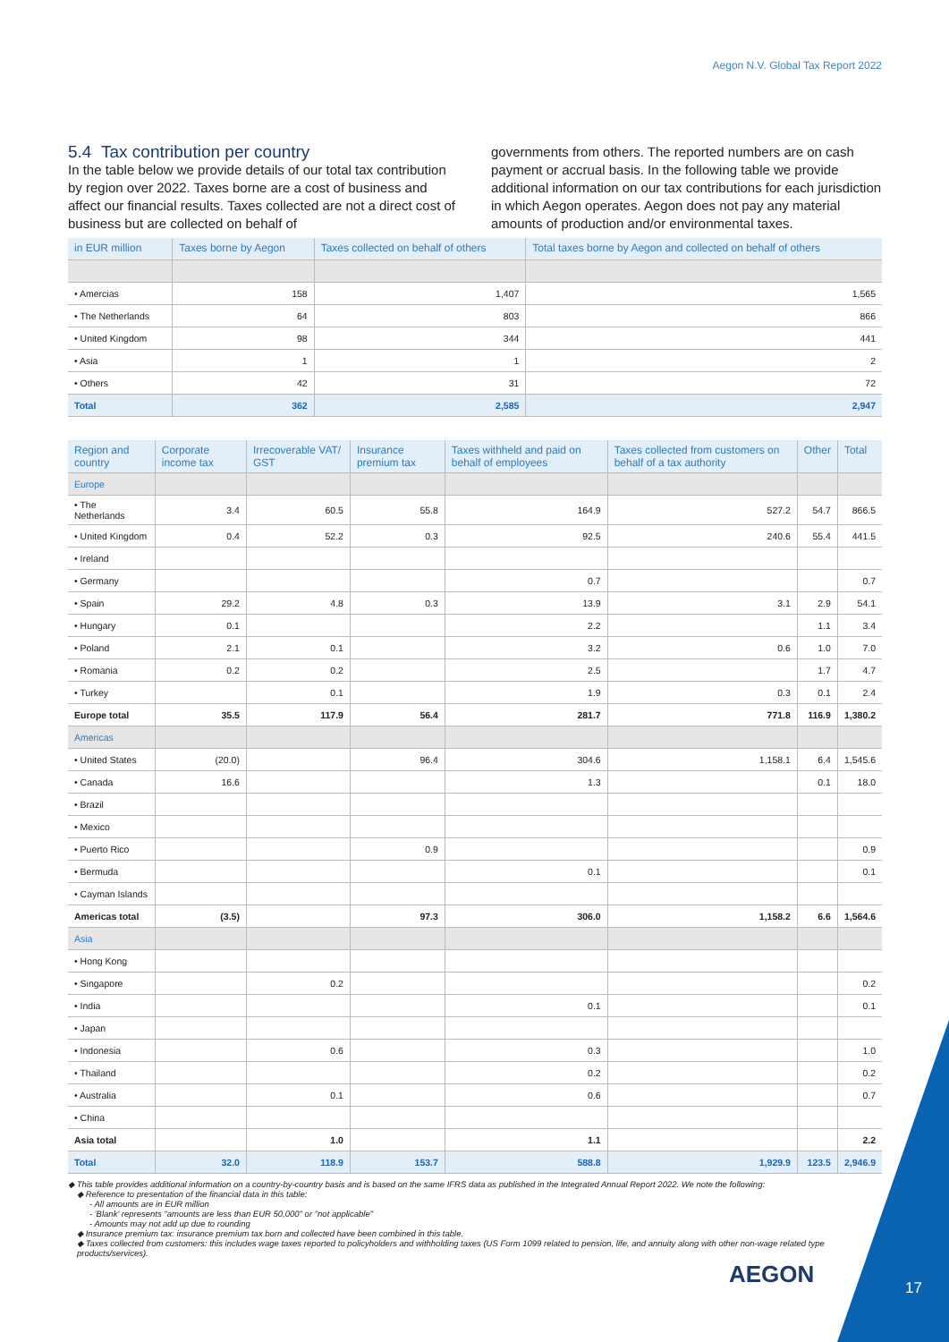Aegon N.V. Global Tax Report 2022
5.4 Tax contribution per country
In the table below we provide details of our total tax contribution by region over 2022. Taxes borne are a cost of business and affect our financial results. Taxes collected are not a direct cost of business but are collected on behalf of
governments from others. The reported numbers are on cash payment or accrual basis. In the following table we provide additional information on our tax contributions for each jurisdiction in which Aegon operates. Aegon does not pay any material amounts of production and/or environmental taxes.
| in EUR million | Taxes borne by Aegon | Taxes collected on behalf of others | Total taxes borne by Aegon and collected on behalf of others |
| --- | --- | --- | --- |
| • Amercias | 158 | 1,407 | 1,565 |
| • The Netherlands | 64 | 803 | 866 |
| • United Kingdom | 98 | 344 | 441 |
| • Asia | 1 | 1 | 2 |
| • Others | 42 | 31 | 72 |
| Total | 362 | 2,585 | 2,947 |
| Region and country | Corporate income tax | Irrecoverable VAT/ GST | Insurance premium tax | Taxes withheld and paid on behalf of employees | Taxes collected from customers on behalf of a tax authority | Other | Total |
| --- | --- | --- | --- | --- | --- | --- | --- |
| Europe | | | | | | | |
| • The Netherlands | 3.4 | 60.5 | 55.8 | 164.9 | 527.2 | 54.7 | 866.5 |
| • United Kingdom | 0.4 | 52.2 | 0.3 | 92.5 | 240.6 | 55.4 | 441.5 |
| • Ireland | | | | | | | |
| • Germany | | | | 0.7 | | | 0.7 |
| • Spain | 29.2 | 4.8 | 0.3 | 13.9 | 3.1 | 2.9 | 54.1 |
| • Hungary | 0.1 | | | 2.2 | | 1.1 | 3.4 |
| • Poland | 2.1 | 0.1 | | 3.2 | 0.6 | 1.0 | 7.0 |
| • Romania | 0.2 | 0.2 | | 2.5 | | 1.7 | 4.7 |
| • Turkey | | 0.1 | | 1.9 | 0.3 | 0.1 | 2.4 |
| Europe total | 35.5 | 117.9 | 56.4 | 281.7 | 771.8 | 116.9 | 1,380.2 |
| Americas | | | | | | | |
| • United States | (20.0) | | 96.4 | 304.6 | 1,158.1 | 6.4 | 1,545.6 |
| • Canada | 16.6 | | | 1.3 | | 0.1 | 18.0 |
| • Brazil | | | | | | | |
| • Mexico | | | | | | | |
| • Puerto Rico | | | 0.9 | | | | 0.9 |
| • Bermuda | | | | 0.1 | | | 0.1 |
| • Cayman Islands | | | | | | | |
| Americas total | (3.5) | | 97.3 | 306.0 | 1,158.2 | 6.6 | 1,564.6 |
| Asia | | | | | | | |
| • Hong Kong | | | | | | | |
| • Singapore | | 0.2 | | | | | 0.2 |
| • India | | | | 0.1 | | | 0.1 |
| • Japan | | | | | | | |
| • Indonesia | | 0.6 | | 0.3 | | | 1.0 |
| • Thailand | | | | 0.2 | | | 0.2 |
| • Australia | | 0.1 | | 0.6 | | | 0.7 |
| • China | | | | | | | |
| Asia total | | 1.0 | | 1.1 | | | 2.2 |
| Total | 32.0 | 118.9 | 153.7 | 588.8 | 1,929.9 | 123.5 | 2,946.9 |
◆ This table provides additional information on a country-by-country basis and is based on the same IFRS data as published in the Integrated Annual Report 2022. We note the following:
◆ Reference to presentation of the financial data in this table:
- All amounts are in EUR million
- 'Blank' represents "amounts are less than EUR 50,000" or "not applicable"
- Amounts may not add up due to rounding
◆ Insurance premium tax: insurance premium tax born and collected have been combined in this table.
◆ Taxes collected from customers: this includes wage taxes reported to policyholders and withholding taxes (US Form 1099 related to pension, life, and annuity along with other non-wage related type products/services).
AEGON 17